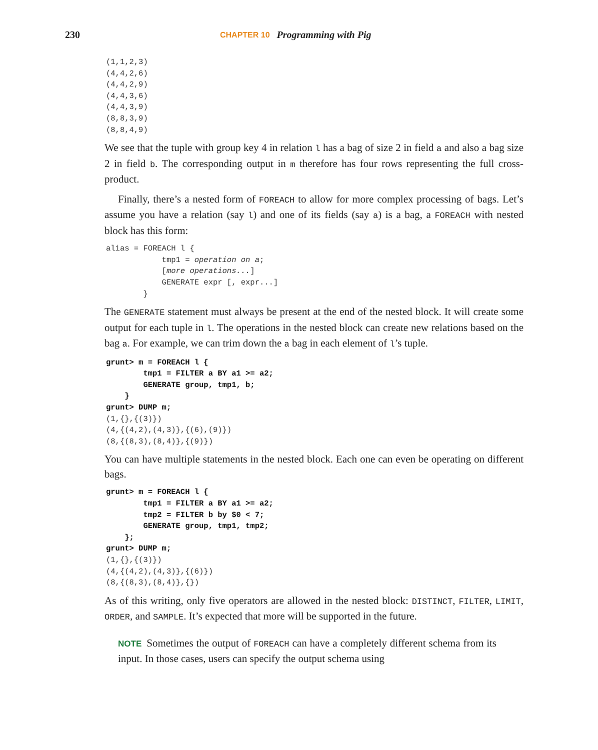230 CHAPTER 10 Programming with Pig
(1,1,2,3)
(4,4,2,6)
(4,4,2,9)
(4,4,3,6)
(4,4,3,9)
(8,8,3,9)
(8,8,4,9)
We see that the tuple with group key 4 in relation l has a bag of size 2 in field a and also a bag size 2 in field b. The corresponding output in m therefore has four rows representing the full cross-product.
Finally, there’s a nested form of FOREACH to allow for more complex processing of bags. Let’s assume you have a relation (say l) and one of its fields (say a) is a bag, a FOREACH with nested block has this form:
alias = FOREACH l {
            tmp1 = operation on a;
            [more operations...]
            GENERATE expr [, expr...]
        }
The GENERATE statement must always be present at the end of the nested block. It will create some output for each tuple in l. The operations in the nested block can create new relations based on the bag a. For example, we can trim down the a bag in each element of l’s tuple.
grunt> m = FOREACH l {
        tmp1 = FILTER a BY a1 >= a2;
        GENERATE group, tmp1, b;
    }
grunt> DUMP m;
(1,{},{(3)})
(4,{(4,2),(4,3)},{(6),(9)})
(8,{(8,3),(8,4)},{(9)})
You can have multiple statements in the nested block. Each one can even be operating on different bags.
grunt> m = FOREACH l {
        tmp1 = FILTER a BY a1 >= a2;
        tmp2 = FILTER b by $0 < 7;
        GENERATE group, tmp1, tmp2;
    };
grunt> DUMP m;
(1,{},{(3)})
(4,{(4,2),(4,3)},{(6)})
(8,{(8,3),(8,4)},{})
As of this writing, only five operators are allowed in the nested block: DISTINCT, FILTER, LIMIT, ORDER, and SAMPLE. It’s expected that more will be supported in the future.
NOTE Sometimes the output of FOREACH can have a completely different schema from its input. In those cases, users can specify the output schema using